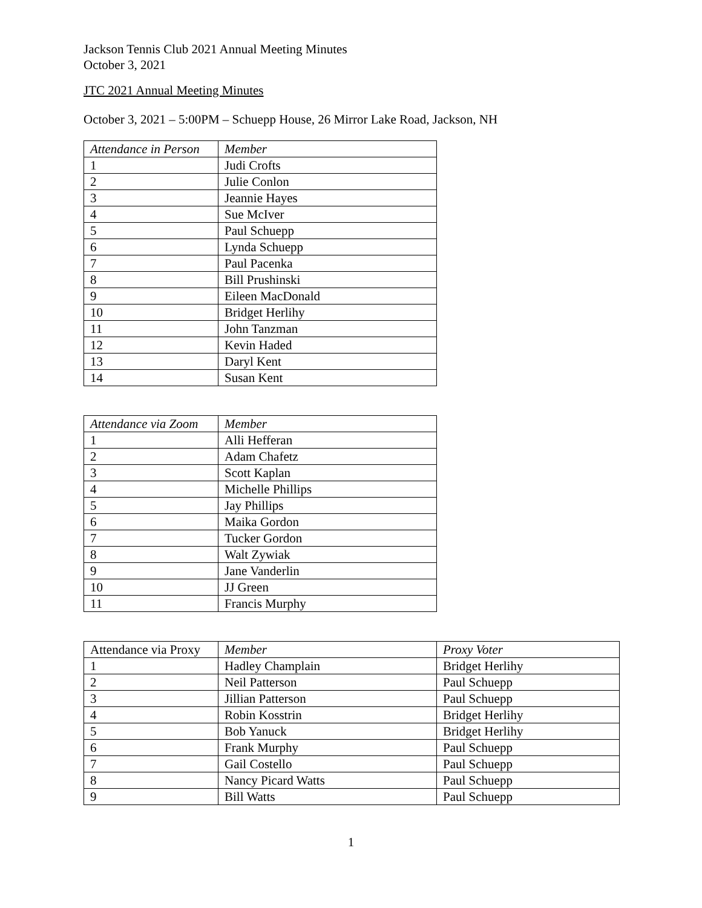Jackson Tennis Club 2021 Annual Meeting Minutes
October 3, 2021
JTC 2021 Annual Meeting Minutes
October 3, 2021 – 5:00PM – Schuepp House, 26 Mirror Lake Road, Jackson, NH
| Attendance in Person | Member |
| --- | --- |
| 1 | Judi Crofts |
| 2 | Julie Conlon |
| 3 | Jeannie Hayes |
| 4 | Sue McIver |
| 5 | Paul Schuepp |
| 6 | Lynda Schuepp |
| 7 | Paul Pacenka |
| 8 | Bill Prushinski |
| 9 | Eileen MacDonald |
| 10 | Bridget Herlihy |
| 11 | John Tanzman |
| 12 | Kevin Haded |
| 13 | Daryl Kent |
| 14 | Susan Kent |
| Attendance via Zoom | Member |
| --- | --- |
| 1 | Alli Hefferan |
| 2 | Adam Chafetz |
| 3 | Scott Kaplan |
| 4 | Michelle Phillips |
| 5 | Jay Phillips |
| 6 | Maika Gordon |
| 7 | Tucker Gordon |
| 8 | Walt Zywiak |
| 9 | Jane Vanderlin |
| 10 | JJ Green |
| 11 | Francis Murphy |
| Attendance via Proxy | Member | Proxy Voter |
| --- | --- | --- |
| 1 | Hadley Champlain | Bridget Herlihy |
| 2 | Neil Patterson | Paul Schuepp |
| 3 | Jillian Patterson | Paul Schuepp |
| 4 | Robin Kosstrin | Bridget Herlihy |
| 5 | Bob Yanuck | Bridget Herlihy |
| 6 | Frank Murphy | Paul Schuepp |
| 7 | Gail Costello | Paul Schuepp |
| 8 | Nancy Picard Watts | Paul Schuepp |
| 9 | Bill Watts | Paul Schuepp |
1